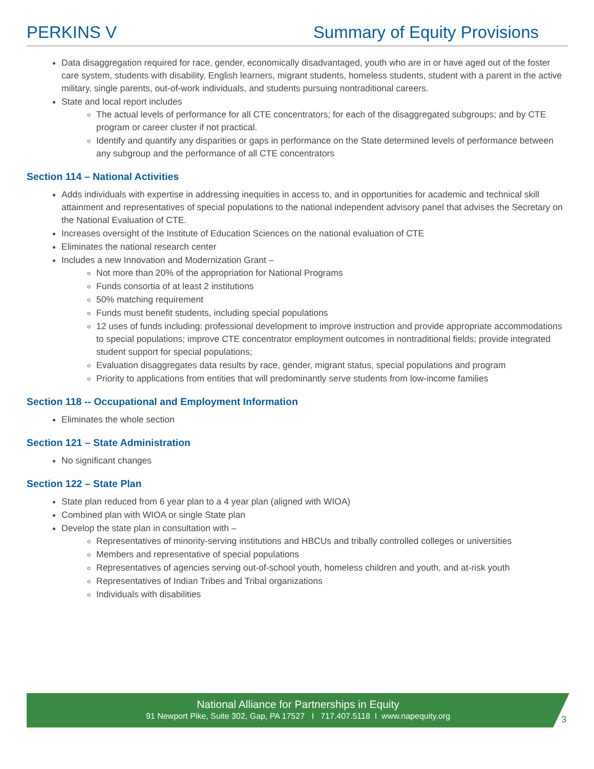PERKINS V Summary of Equity Provisions
Data disaggregation required for race, gender, economically disadvantaged, youth who are in or have aged out of the foster care system, students with disability, English learners, migrant students, homeless students, student with a parent in the active military, single parents, out-of-work individuals, and students pursuing nontraditional careers.
State and local report includes
The actual levels of performance for all CTE concentrators; for each of the disaggregated subgroups; and by CTE program or career cluster if not practical.
Identify and quantify any disparities or gaps in performance on the State determined levels of performance between any subgroup and the performance of all CTE concentrators
Section 114 – National Activities
Adds individuals with expertise in addressing inequities in access to, and in opportunities for academic and technical skill attainment and representatives of special populations to the national independent advisory panel that advises the Secretary on the National Evaluation of CTE.
Increases oversight of the Institute of Education Sciences on the national evaluation of CTE
Eliminates the national research center
Includes a new Innovation and Modernization Grant –
Not more than 20% of the appropriation for National Programs
Funds consortia of at least 2 institutions
50% matching requirement
Funds must benefit students, including special populations
12 uses of funds including: professional development to improve instruction and provide appropriate accommodations to special populations; improve CTE concentrator employment outcomes in nontraditional fields; provide integrated student support for special populations;
Evaluation disaggregates data results by race, gender, migrant status, special populations and program
Priority to applications from entities that will predominantly serve students from low-income families
Section 118 -- Occupational and Employment Information
Eliminates the whole section
Section 121 – State Administration
No significant changes
Section 122 – State Plan
State plan reduced from 6 year plan to a 4 year plan (aligned with WIOA)
Combined plan with WIOA or single State plan
Develop the state plan in consultation with –
Representatives of minority-serving institutions and HBCUs and tribally controlled colleges or universities
Members and representative of special populations
Representatives of agencies serving out-of-school youth, homeless children and youth, and at-risk youth
Representatives of Indian Tribes and Tribal organizations
Individuals with disabilities
National Alliance for Partnerships in Equity
91 Newport Pike, Suite 302, Gap, PA 17527 I 717.407.5118 I www.napequity.org
3